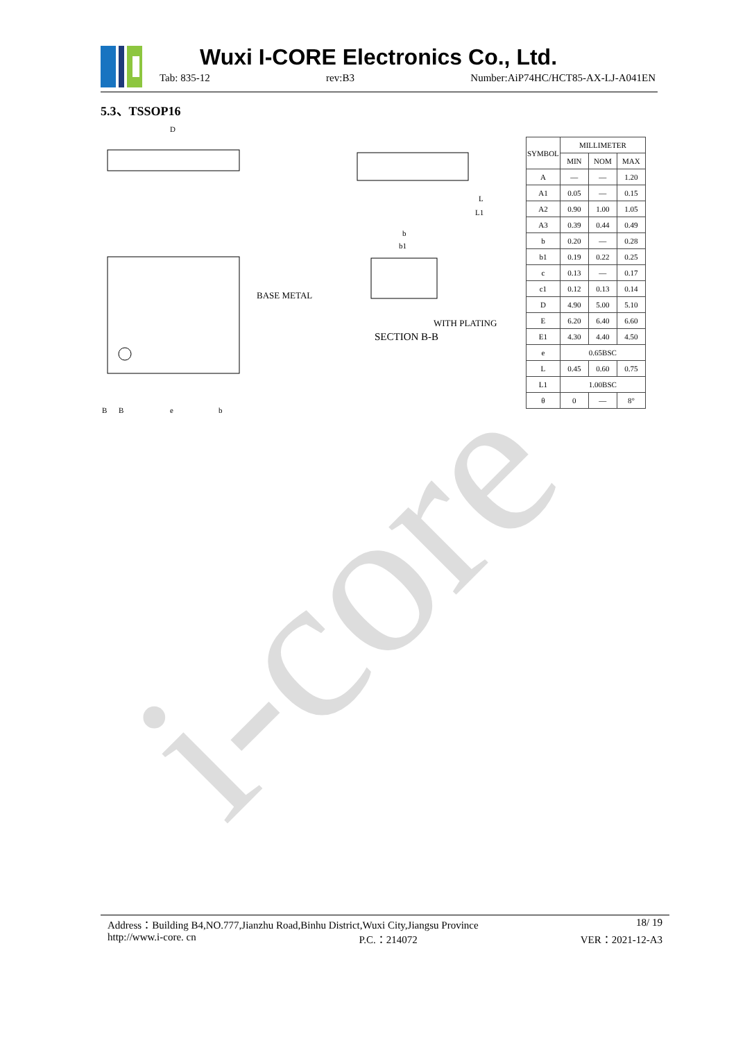i-core
Wuxi I-CORE Electronics Co., Ltd.
Tab: 835-12 rev:B3 Number:AiP74HC/HCT85-AX-LJ-A041EN
5.3、TSSOP16
D
B
B
e
b
BASE METAL
WITH PLATING
SECTION B-B
b
b1
L
L1
| SYMBOL | MILLIMETER | | |
| --- | --- | --- | --- |
| | MIN | NOM | MAX |
| A | — | — | 1.20 |
| A1 | 0.05 | — | 0.15 |
| A2 | 0.90 | 1.00 | 1.05 |
| A3 | 0.39 | 0.44 | 0.49 |
| b | 0.20 | — | 0.28 |
| b1 | 0.19 | 0.22 | 0.25 |
| c | 0.13 | — | 0.17 |
| c1 | 0.12 | 0.13 | 0.14 |
| D | 4.90 | 5.00 | 5.10 |
| E | 6.20 | 6.40 | 6.60 |
| E1 | 4.30 | 4.40 | 4.50 |
| e | 0.65BSC | | |
| L | 0.45 | 0.60 | 0.75 |
| L1 | 1.00BSC | | |
| θ | 0 | — | 8° |
Address：Building B4,NO.777,Jianzhu Road,Binhu District,Wuxi City,Jiangsu Province 18/ 19
http://www.i-core. cn P.C.：214072 VER：2021-12-A3